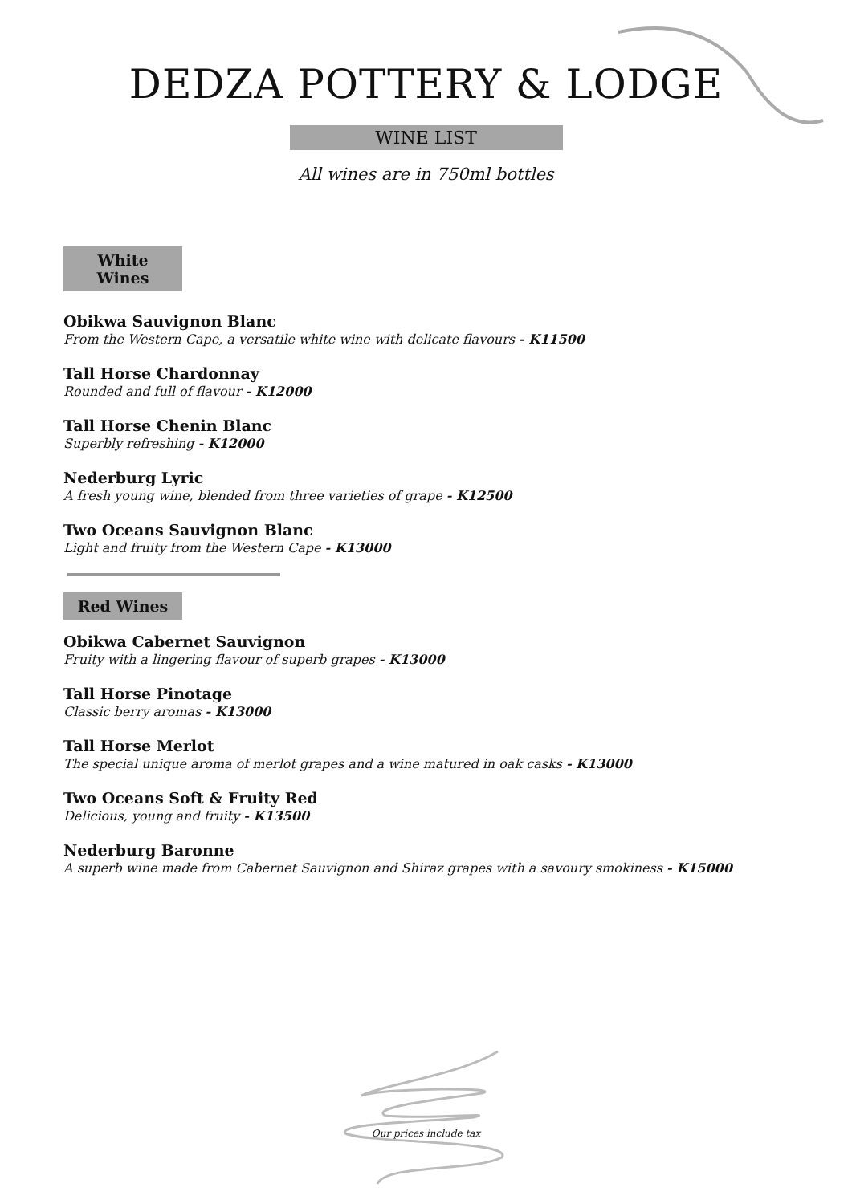DEDZA POTTERY & LODGE
WINE LIST
All wines are in 750ml bottles
White Wines
Obikwa Sauvignon Blanc
From the Western Cape, a versatile white wine with delicate flavours - K11500
Tall Horse Chardonnay
Rounded and full of flavour - K12000
Tall Horse Chenin Blanc
Superbly refreshing - K12000
Nederburg Lyric
A fresh young wine, blended from three varieties of grape - K12500
Two Oceans Sauvignon Blanc
Light and fruity from the Western Cape - K13000
Red Wines
Obikwa Cabernet Sauvignon
Fruity with a lingering flavour of superb grapes - K13000
Tall Horse Pinotage
Classic berry aromas - K13000
Tall Horse Merlot
The special unique aroma of merlot grapes and a wine matured in oak casks - K13000
Two Oceans Soft & Fruity Red
Delicious, young and fruity - K13500
Nederburg Baronne
A superb wine made from Cabernet Sauvignon and Shiraz grapes with a savoury smokiness - K15000
Our prices include tax